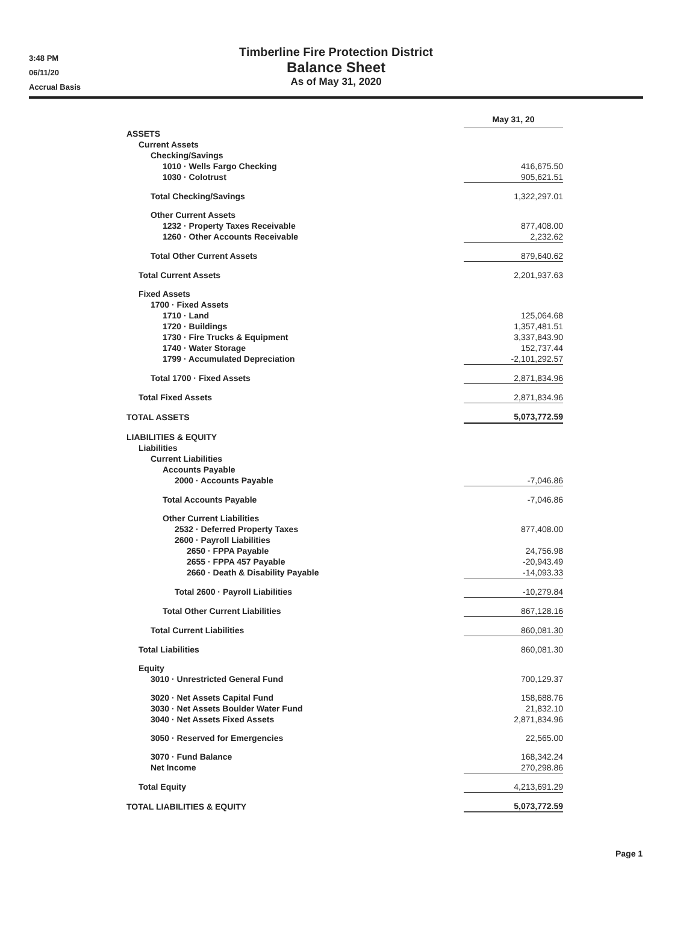3:48 PM
06/11/20
Accrual Basis
Timberline Fire Protection District
Balance Sheet
As of May 31, 2020
| | May 31, 20 | |
| ASSETS | | |
| Current Assets | | |
| Checking/Savings | | |
| 1010 · Wells Fargo Checking | 416,675.50 | |
| 1030 · Colotrust | 905,621.51 | |
| Total Checking/Savings | 1,322,297.01 | |
| Other Current Assets | | |
| 1232 · Property Taxes Receivable | 877,408.00 | |
| 1260 · Other Accounts Receivable | 2,232.62 | |
| Total Other Current Assets | 879,640.62 | |
| Total Current Assets | 2,201,937.63 | |
| Fixed Assets | | |
| 1700 · Fixed Assets | | |
| 1710 · Land | 125,064.68 | |
| 1720 · Buildings | 1,357,481.51 | |
| 1730 · Fire Trucks & Equipment | 3,337,843.90 | |
| 1740 · Water Storage | 152,737.44 | |
| 1799 · Accumulated Depreciation | -2,101,292.57 | |
| Total 1700 · Fixed Assets | 2,871,834.96 | |
| Total Fixed Assets | 2,871,834.96 | |
| TOTAL ASSETS | 5,073,772.59 | |
| LIABILITIES & EQUITY | | |
| Liabilities | | |
| Current Liabilities | | |
| Accounts Payable | | |
| 2000 · Accounts Payable | -7,046.86 | |
| Total Accounts Payable | -7,046.86 | |
| Other Current Liabilities | | |
| 2532 · Deferred Property Taxes | 877,408.00 | |
| 2600 · Payroll Liabilities | | |
| 2650 · FPPA Payable | 24,756.98 | |
| 2655 · FPPA 457 Payable | -20,943.49 | |
| 2660 · Death & Disability Payable | -14,093.33 | |
| Total 2600 · Payroll Liabilities | -10,279.84 | |
| Total Other Current Liabilities | 867,128.16 | |
| Total Current Liabilities | 860,081.30 | |
| Total Liabilities | 860,081.30 | |
| Equity | | |
| 3010 · Unrestricted General Fund | 700,129.37 | |
| 3020 · Net Assets Capital Fund | 158,688.76 | |
| 3030 · Net Assets Boulder Water Fund | 21,832.10 | |
| 3040 · Net Assets Fixed Assets | 2,871,834.96 | |
| 3050 · Reserved for Emergencies | 22,565.00 | |
| 3070 · Fund Balance | 168,342.24 | |
| Net Income | 270,298.86 | |
| Total Equity | 4,213,691.29 | |
| TOTAL LIABILITIES & EQUITY | 5,073,772.59 | |
Page 1